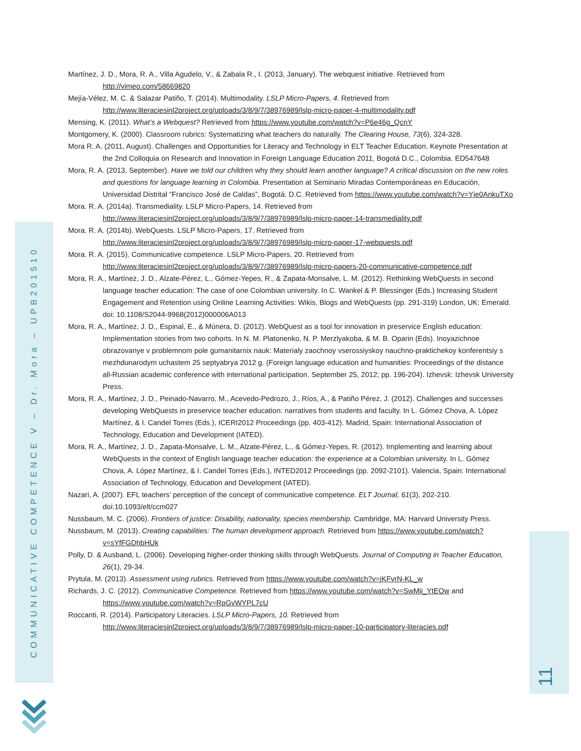COMMUNICATIVE COMPETENCE V – Dr. Mora – UPB201510
11
Martínez, J. D., Mora, R. A., Villa Agudelo, V., & Zabala R., I. (2013, January). The webquest initiative. Retrieved from http://vimeo.com/58669820
Mejía-Vélez, M. C. & Salazar Patiño, T. (2014). Multimodality. LSLP Micro-Papers, 4. Retrieved from http://www.literaciesinl2project.org/uploads/3/8/9/7/38976989/lslp-micro-paper-4-multimodality.pdf
Mensing, K. (2011). What’s a Webquest? Retrieved from https://www.youtube.com/watch?v=P6e46g_QcnY
Montgomery, K. (2000). Classroom rubrics: Systematizing what teachers do naturally. The Clearing House, 73(6), 324-328.
Mora R. A. (2011, August). Challenges and Opportunities for Literacy and Technology in ELT Teacher Education. Keynote Presentation at the 2nd Colloquia on Research and Innovation in Foreign Language Education 2011, Bogotá D.C., Colombia. ED547648
Mora, R. A. (2013, September). Have we told our children why they should learn another language? A critical discussion on the new roles and questions for language learning in Colombia. Presentation at Seminario Miradas Contemporáneas en Educación, Universidad Distrital “Francisco José de Caldas”, Bogotá. D.C. Retrieved from https://www.youtube.com/watch?v=Yje0AnkuTXo
Mora. R. A. (2014a). Transmediality. LSLP Micro-Papers, 14. Retrieved from http://www.literaciesinl2project.org/uploads/3/8/9/7/38976989/lslp-micro-paper-14-transmediality.pdf
Mora. R. A. (2014b). WebQuests. LSLP Micro-Papers, 17. Retrieved from http://www.literaciesinl2project.org/uploads/3/8/9/7/38976989/lslp-micro-paper-17-webquests.pdf
Mora. R. A. (2015). Communicative competence. LSLP Micro-Papers, 20. Retrieved from http://www.literaciesinl2project.org/uploads/3/8/9/7/38976989/lslp-micro-papers-20-communicative-competence.pdf
Mora, R. A., Martínez, J. D., Alzate-Pérez, L., Gómez-Yepes, R., & Zapata-Monsalve, L. M. (2012). Rethinking WebQuests in second language teacher education: The case of one Colombian university. In C. Wankel & P. Blessinger (Eds.) Increasing Student Engagement and Retention using Online Learning Activities: Wikis, Blogs and WebQuests (pp. 291-319) London, UK: Emerald. doi: 10.1108/S2044-9968(2012)000006A013
Mora, R. A., Martínez, J. D., Espinal, E., & Múnera, D. (2012). WebQuest as a tool for innovation in preservice English education: Implementation stories from two cohorts. In N. M. Platonenko, N. P. Merzlyakoba, & M. B. Oparin (Eds). Inoyazichnoe obrazovanye v problemnom pole gumanitarnix nauk: Materialy zaochnoy vserossiyskoy nauchno-praktichekoy konferentsiy s mezhdunarodym uchastem 25 septyabrya 2012 g. (Foreign language education and humanities: Proceedings of the distance all-Russian academic conference with international participation. September 25, 2012; pp. 196-204). Izhevsk: Izhevsk University Press.
Mora, R. A., Martínez, J. D., Peinado-Navarro, M., Acevedo-Pedrozo, J., Ríos, A., & Patiño Pérez, J. (2012). Challenges and successes developing WebQuests in preservice teacher education: narratives from students and faculty. In L. Gómez Chova, A. López Martínez, & I. Candel Torres (Eds.), ICERI2012 Proceedings (pp. 403-412). Madrid, Spain: International Association of Technology, Education and Development (IATED).
Mora, R. A., Martínez, J. D., Zapata-Monsalve, L. M., Alzate-Pérez, L., & Gómez-Yepes, R. (2012). Implementing and learning about WebQuests in the context of English language teacher education: the experience at a Colombian university. In L. Gómez Chova, A. López Martínez, & I. Candel Torres (Eds.), INTED2012 Proceedings (pp. 2092-2101). Valencia, Spain: International Association of Technology, Education and Development (IATED).
Nazari, A. (2007). EFL teachers’ perception of the concept of communicative competence. ELT Journal, 61(3), 202-210. doi:10.1093/elt/ccm027
Nussbaum, M. C. (2006). Frontiers of justice: Disability, nationality, species membership. Cambridge, MA: Harvard University Press.
Nussbaum, M. (2013). Creating capabilities: The human development approach. Retrieved from https://www.youtube.com/watch?v=sYfFGDhbHUk
Polly, D. & Ausband, L. (2006). Developing higher-order thinking skills through WebQuests. Journal of Computing in Teacher Education, 26(1), 29-34.
Prytula, M. (2013). Assessment using rubrics. Retrieved from https://www.youtube.com/watch?v=jKFvrN-KL_w
Richards, J. C. (2012). Communicative Competence. Retrieved from https://www.youtube.com/watch?v=SwMii_YtEOw and https://www.youtube.com/watch?v=RpGvWYPL7cU
Roccanti, R. (2014). Participatory Literacies. LSLP Micro-Papers, 10. Retrieved from http://www.literaciesinl2project.org/uploads/3/8/9/7/38976989/lslp-micro-paper-10-participatory-literacies.pdf